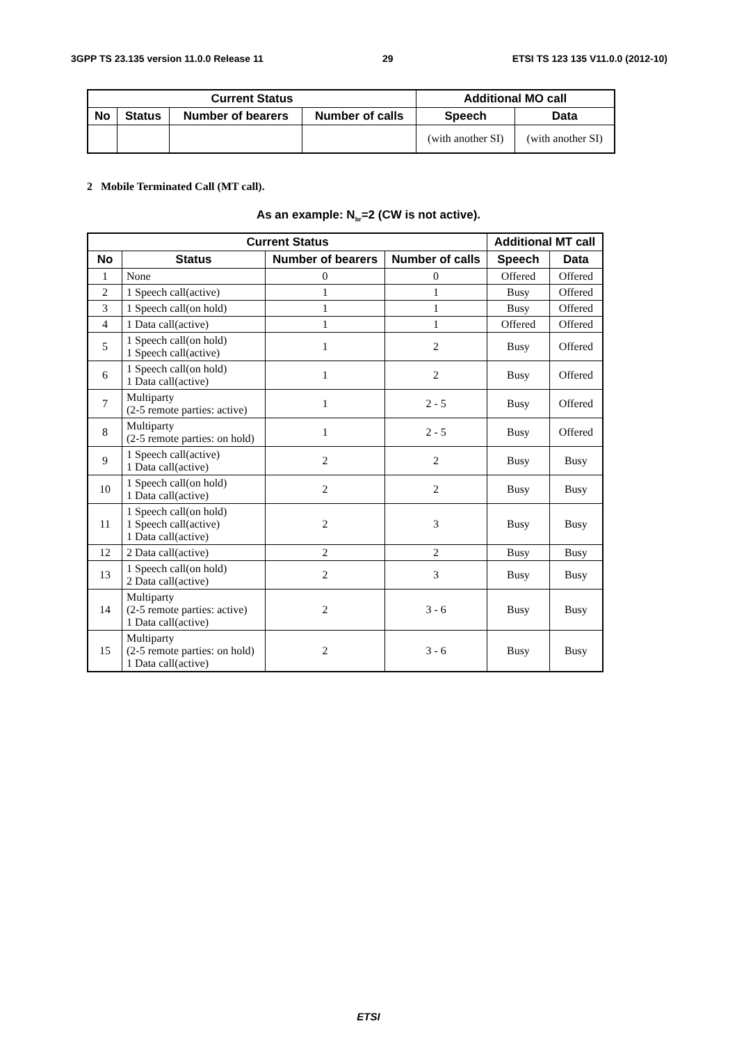3GPP TS 23.135 version 11.0.0 Release 11 29 ETSI TS 123 135 V11.0.0 (2012-10)
| Current Status | | | | Additional MO call | |
| --- | --- | --- | --- | --- | --- |
| No | Status | Number of bearers | Number of calls | Speech | Data |
| | | | | (with another SI) | (with another SI) |
2 Mobile Terminated Call (MT call).
As an example: N<sub>br</sub>=2 (CW is not active).
| Current Status | | | | Additional MT call | |
| --- | --- | --- | --- | --- | --- |
| No | Status | Number of bearers | Number of calls | Speech | Data |
| 1 | None | 0 | 0 | Offered | Offered |
| 2 | 1 Speech call(active) | 1 | 1 | Busy | Offered |
| 3 | 1 Speech call(on hold) | 1 | 1 | Busy | Offered |
| 4 | 1 Data call(active) | 1 | 1 | Offered | Offered |
| 5 | 1 Speech call(on hold) 1 Speech call(active) | 1 | 2 | Busy | Offered |
| 6 | 1 Speech call(on hold) 1 Data call(active) | 1 | 2 | Busy | Offered |
| 7 | Multiparty (2-5 remote parties: active) | 1 | 2 - 5 | Busy | Offered |
| 8 | Multiparty (2-5 remote parties: on hold) | 1 | 2 - 5 | Busy | Offered |
| 9 | 1 Speech call(active) 1 Data call(active) | 2 | 2 | Busy | Busy |
| 10 | 1 Speech call(on hold) 1 Data call(active) | 2 | 2 | Busy | Busy |
| 11 | 1 Speech call(on hold) 1 Speech call(active) 1 Data call(active) | 2 | 3 | Busy | Busy |
| 12 | 2 Data call(active) | 2 | 2 | Busy | Busy |
| 13 | 1 Speech call(on hold) 2 Data call(active) | 2 | 3 | Busy | Busy |
| 14 | Multiparty (2-5 remote parties: active) 1 Data call(active) | 2 | 3 - 6 | Busy | Busy |
| 15 | Multiparty (2-5 remote parties: on hold) 1 Data call(active) | 2 | 3 - 6 | Busy | Busy |
ETSI